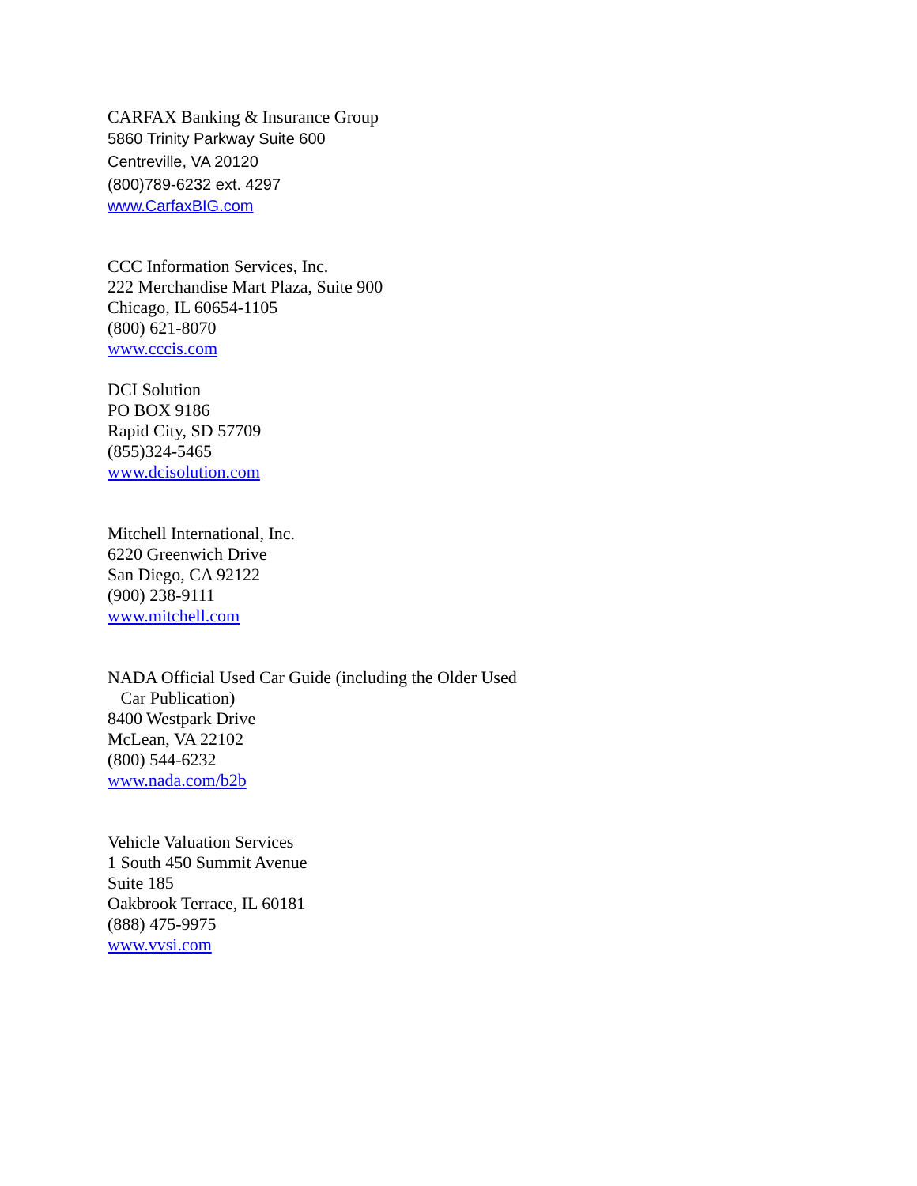CARFAX Banking & Insurance Group
5860 Trinity Parkway Suite 600
Centreville, VA 20120
(800)789-6232 ext. 4297
www.CarfaxBIG.com
CCC Information Services, Inc.
222 Merchandise Mart Plaza, Suite 900
Chicago, IL 60654-1105
(800) 621-8070
www.cccis.com
DCI Solution
PO BOX 9186
Rapid City, SD 57709
(855)324-5465
www.dcisolution.com
Mitchell International, Inc.
6220 Greenwich Drive
San Diego, CA 92122
(900) 238-9111
www.mitchell.com
NADA Official Used Car Guide (including the Older Used
Car Publication)
8400 Westpark Drive
McLean, VA 22102
(800) 544-6232
www.nada.com/b2b
Vehicle Valuation Services
1 South 450 Summit Avenue
Suite 185
Oakbrook Terrace, IL 60181
(888) 475-9975
www.vvsi.com